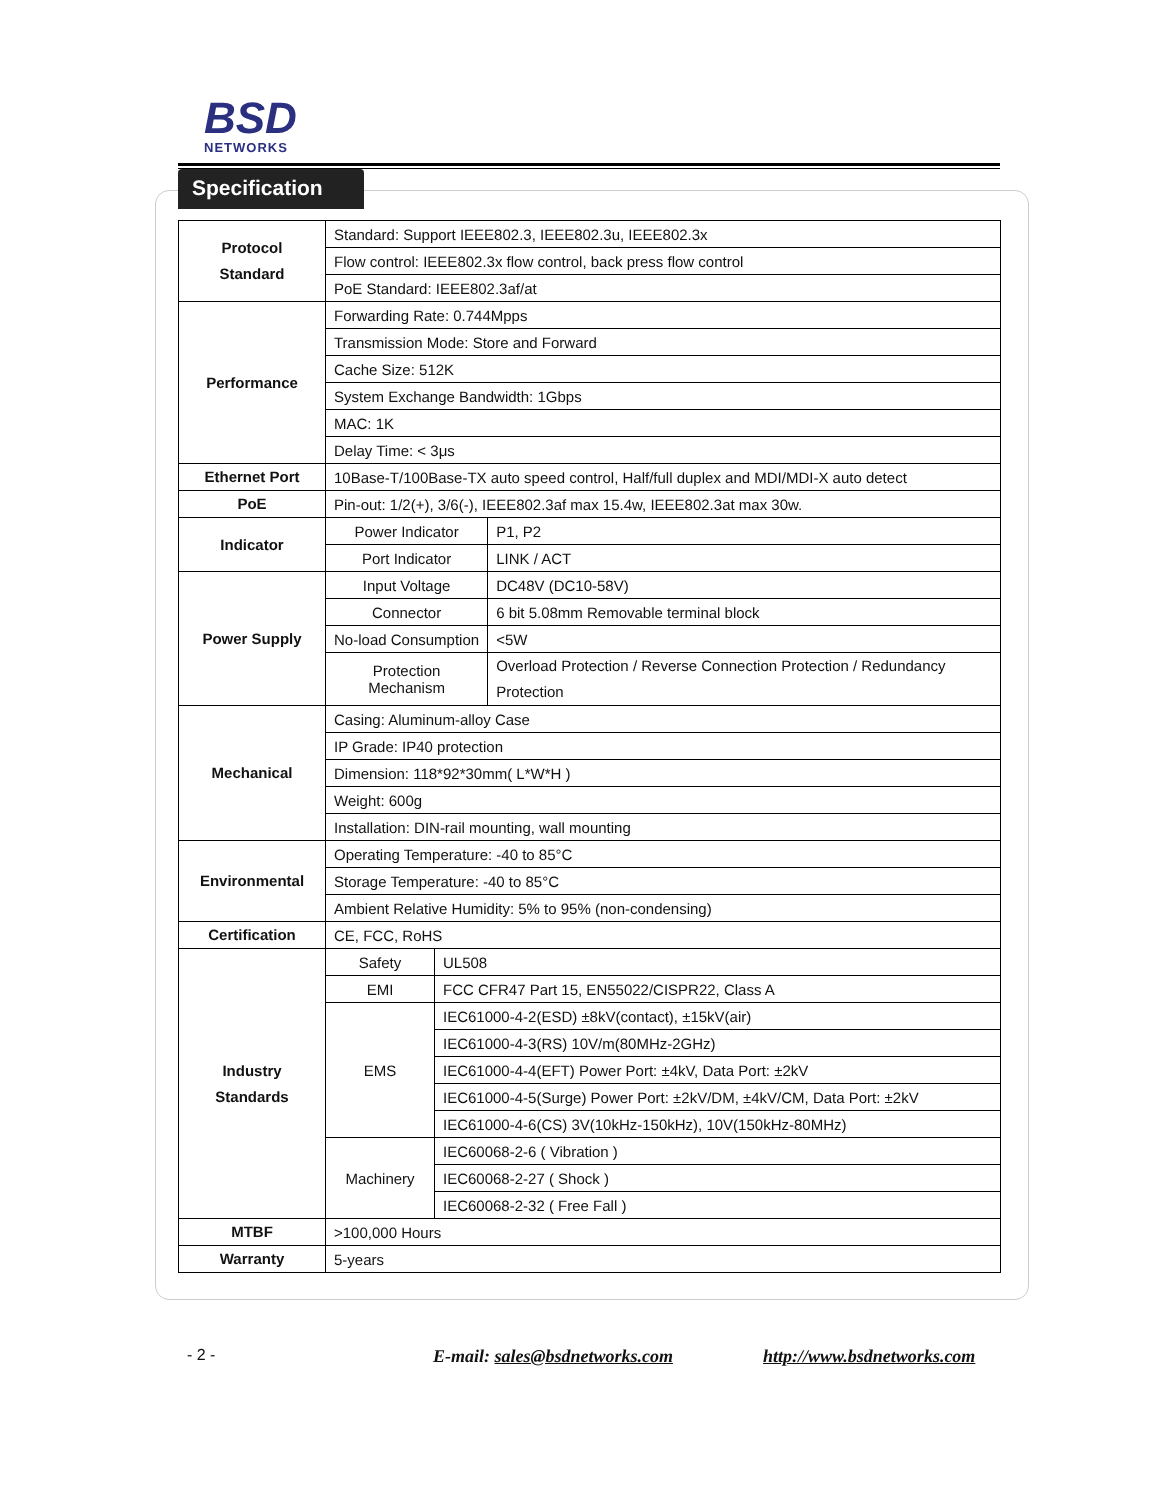BSD
NETWORKS
Specification
| Protocol Standard | Standard: Support IEEE802.3, IEEE802.3u, IEEE802.3x | | |
| | Flow control: IEEE802.3x flow control, back press flow control | | |
| | PoE Standard: IEEE802.3af/at | | |
| Performance | Forwarding Rate: 0.744Mpps | | |
| | Transmission Mode: Store and Forward | | |
| | Cache Size: 512K | | |
| | System Exchange Bandwidth: 1Gbps | | |
| | MAC: 1K | | |
| | Delay Time: < 3μs | | |
| Ethernet Port | 10Base-T/100Base-TX auto speed control, Half/full duplex and MDI/MDI-X auto detect | | |
| PoE | Pin-out: 1/2(+), 3/6(-), IEEE802.3af max 15.4w, IEEE802.3at max 30w. | | |
| Indicator | Power Indicator | | P1, P2 |
| | Port Indicator | | LINK / ACT |
| Power Supply | Input Voltage | | DC48V (DC10-58V) |
| | Connector | | 6 bit 5.08mm Removable terminal block |
| | No-load Consumption | | <5W |
| | Protection Mechanism | | Overload Protection / Reverse Connection Protection / Redundancy Protection |
| Mechanical | Casing: Aluminum-alloy Case | | |
| | IP Grade: IP40 protection | | |
| | Dimension: 118*92*30mm( L*W*H ) | | |
| | Weight: 600g | | |
| | Installation: DIN-rail mounting, wall mounting | | |
| Environmental | Operating Temperature: -40 to 85°C | | |
| | Storage Temperature: -40 to 85°C | | |
| | Ambient Relative Humidity: 5% to 95% (non-condensing) | | |
| Certification | CE, FCC, RoHS | | |
| Industry Standards | Safety | UL508 | |
| | EMI | FCC CFR47 Part 15, EN55022/CISPR22, Class A | |
| | EMS | IEC61000-4-2(ESD) ±8kV(contact), ±15kV(air) | |
| | | IEC61000-4-3(RS) 10V/m(80MHz-2GHz) | |
| | | IEC61000-4-4(EFT) Power Port: ±4kV, Data Port: ±2kV | |
| | | IEC61000-4-5(Surge) Power Port: ±2kV/DM, ±4kV/CM, Data Port: ±2kV | |
| | | IEC61000-4-6(CS) 3V(10kHz-150kHz), 10V(150kHz-80MHz) | |
| | Machinery | IEC60068-2-6 ( Vibration ) | |
| | | IEC60068-2-27 ( Shock ) | |
| | | IEC60068-2-32 ( Free Fall ) | |
| MTBF | >100,000 Hours | | |
| Warranty | 5-years | | |
- 2 - E-mail: sales@bsdnetworks.com http://www.bsdnetworks.com